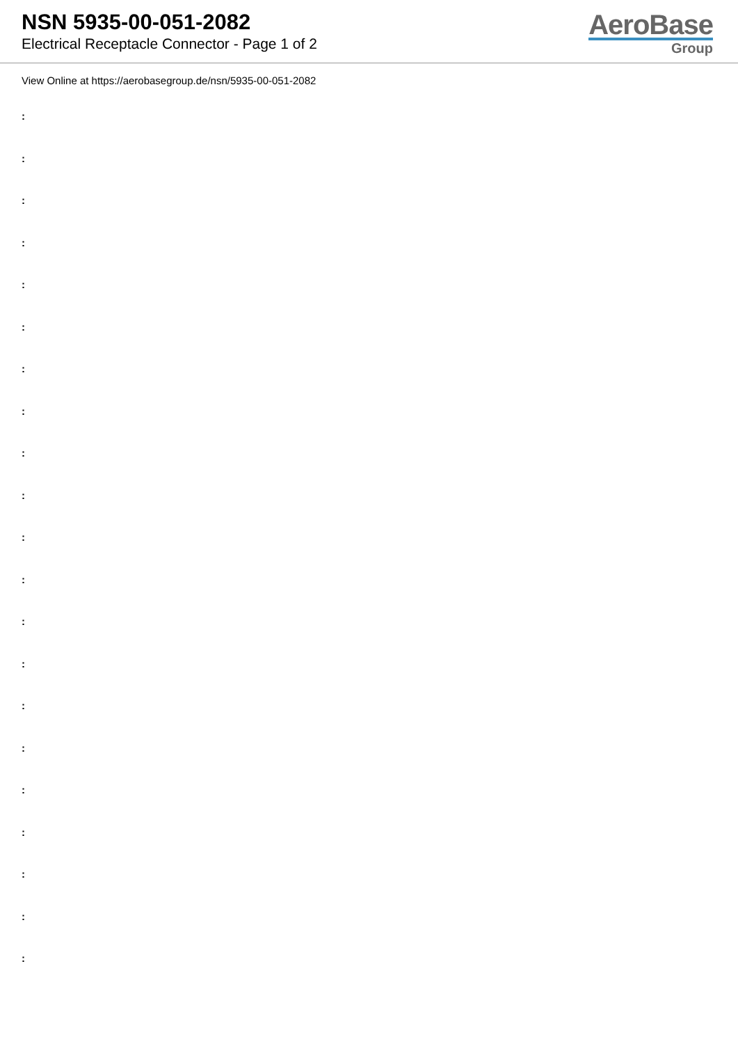NSN 5935-00-051-2082
Electrical Receptacle Connector - Page 1 of 2
AeroBase
Group
View Online at https://aerobasegroup.de/nsn/5935-00-051-2082
:
:
:
:
:
:
:
:
:
:
:
:
:
:
:
:
:
:
:
:
: